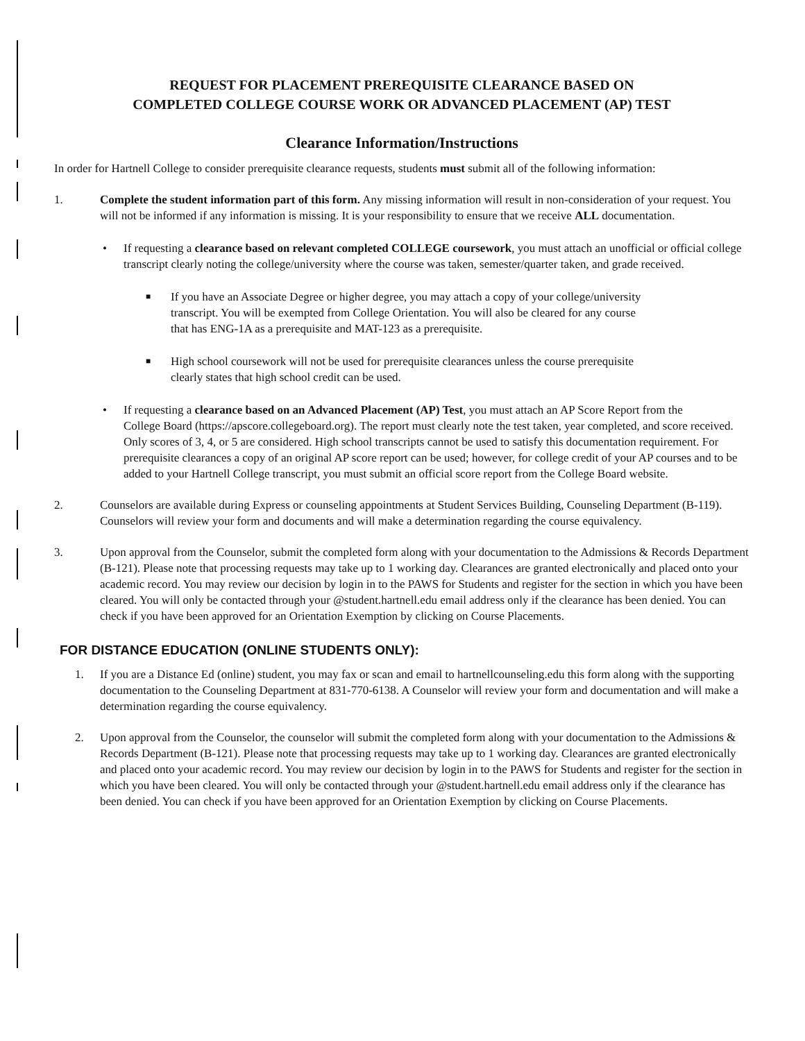REQUEST FOR PLACEMENT PREREQUISITE CLEARANCE BASED ON
COMPLETED COLLEGE COURSE WORK OR ADVANCED PLACEMENT (AP) TEST
Clearance Information/Instructions
In order for Hartnell College to consider prerequisite clearance requests, students must submit all of the following information:
1. Complete the student information part of this form. Any missing information will result in non-consideration of your request. You will not be informed if any information is missing. It is your responsibility to ensure that we receive ALL documentation.
• If requesting a clearance based on relevant completed COLLEGE coursework, you must attach an unofficial or official college transcript clearly noting the college/university where the course was taken, semester/quarter taken, and grade received.
■
If you have an Associate Degree or higher degree, you may attach a copy of your college/university transcript. You will be exempted from College Orientation. You will also be cleared for any course that has ENG-1A as a prerequisite and MAT-123 as a prerequisite.
■
High school coursework will not be used for prerequisite clearances unless the course prerequisite clearly states that high school credit can be used.
• If requesting a clearance based on an Advanced Placement (AP) Test, you must attach an AP Score Report from the
College Board (https://apscore.collegeboard.org). The report must clearly note the test taken, year completed, and score received. Only scores of 3, 4, or 5 are considered. High school transcripts cannot be used to satisfy this documentation requirement. For prerequisite clearances a copy of an original AP score report can be used; however, for college credit of your AP courses and to be added to your Hartnell College transcript, you must submit an official score report from the College Board website.
2. Counselors are available during Express or counseling appointments at Student Services Building, Counseling Department (B-119). Counselors will review your form and documents and will make a determination regarding the course equivalency.
3. Upon approval from the Counselor, submit the completed form along with your documentation to the Admissions & Records Department (B-121). Please note that processing requests may take up to 1 working day. Clearances are granted electronically and placed onto your academic record. You may review our decision by login in to the PAWS for Students and register for the section in which you have been cleared. You will only be contacted through your @student.hartnell.edu email address only if the clearance has been denied. You can check if you have been approved for an Orientation Exemption by clicking on Course Placements.
FOR DISTANCE EDUCATION (ONLINE STUDENTS ONLY):
1. If you are a Distance Ed (online) student, you may fax or scan and email to hartnellcounseling.edu this form along with the supporting documentation to the Counseling Department at 831-770-6138. A Counselor will review your form and documentation and will make a determination regarding the course equivalency.
2. Upon approval from the Counselor, the counselor will submit the completed form along with your documentation to the Admissions & Records Department (B-121). Please note that processing requests may take up to 1 working day. Clearances are granted electronically and placed onto your academic record. You may review our decision by login in to the PAWS for Students and register for the section in which you have been cleared. You will only be contacted through your @student.hartnell.edu email address only if the clearance has been denied. You can check if you have been approved for an Orientation Exemption by clicking on Course Placements.